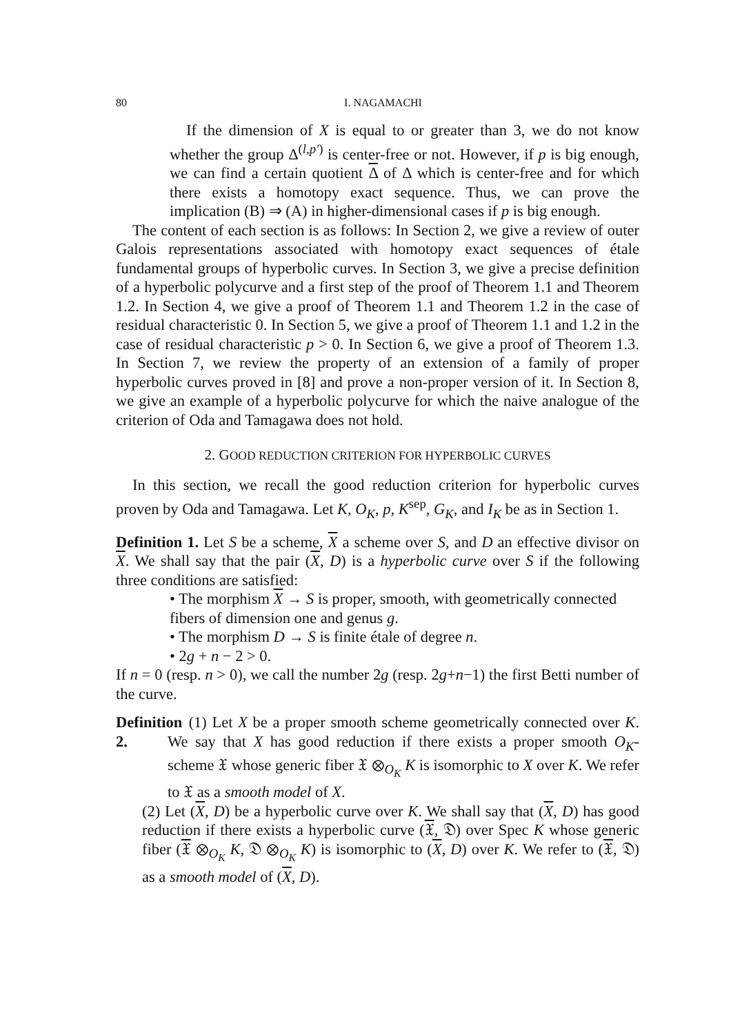80 I. NAGAMACHI
If the dimension of X is equal to or greater than 3, we do not know whether the group Δ<sup>(l,p′)</sup> is center-free or not. However, if p is big enough, we can find a certain quotient Δ of Δ which is center-free and for which there exists a homotopy exact sequence. Thus, we can prove the implication (B) ⇒ (A) in higher-dimensional cases if p is big enough.
The content of each section is as follows: In Section 2, we give a review of outer Galois representations associated with homotopy exact sequences of étale fundamental groups of hyperbolic curves. In Section 3, we give a precise definition of a hyperbolic polycurve and a first step of the proof of Theorem 1.1 and Theorem 1.2. In Section 4, we give a proof of Theorem 1.1 and Theorem 1.2 in the case of residual characteristic 0. In Section 5, we give a proof of Theorem 1.1 and 1.2 in the case of residual characteristic p > 0. In Section 6, we give a proof of Theorem 1.3. In Section 7, we review the property of an extension of a family of proper hyperbolic curves proved in [8] and prove a non-proper version of it. In Section 8, we give an example of a hyperbolic polycurve for which the naive analogue of the criterion of Oda and Tamagawa does not hold.
2. GOOD REDUCTION CRITERION FOR HYPERBOLIC CURVES
In this section, we recall the good reduction criterion for hyperbolic curves proven by Oda and Tamagawa. Let K, O<sub>K</sub>, p, K<sup>sep</sup>, G<sub>K</sub>, and I<sub>K</sub> be as in Section 1.
Definition 1. Let S be a scheme, X a scheme over S, and D an effective divisor on X. We shall say that the pair (X, D) is a hyperbolic curve over S if the following three conditions are satisfied:
• The morphism X → S is proper, smooth, with geometrically connected fibers of dimension one and genus g.
• The morphism D → S is finite étale of degree n.
• 2g + n − 2 > 0.
If n = 0 (resp. n > 0), we call the number 2g (resp. 2g+n−1) the first Betti number of the curve.
Definition 2.
(1) Let X be a proper smooth scheme geometrically connected over K. We say that X has good reduction if there exists a proper smooth O<sub>K</sub>-scheme 𝔛 whose generic fiber 𝔛 ⊗<sub>O<sub>K</sub></sub> K is isomorphic to X over K. We refer to 𝔛 as a smooth model of X.
(2) Let (X, D) be a hyperbolic curve over K. We shall say that (X, D) has good reduction if there exists a hyperbolic curve (𝔛, 𝔇) over Spec K whose generic fiber (𝔛 ⊗<sub>O<sub>K</sub></sub> K, 𝔇 ⊗<sub>O<sub>K</sub></sub> K) is isomorphic to (X, D) over K. We refer to (𝔛, 𝔇) as a smooth model of (X, D).